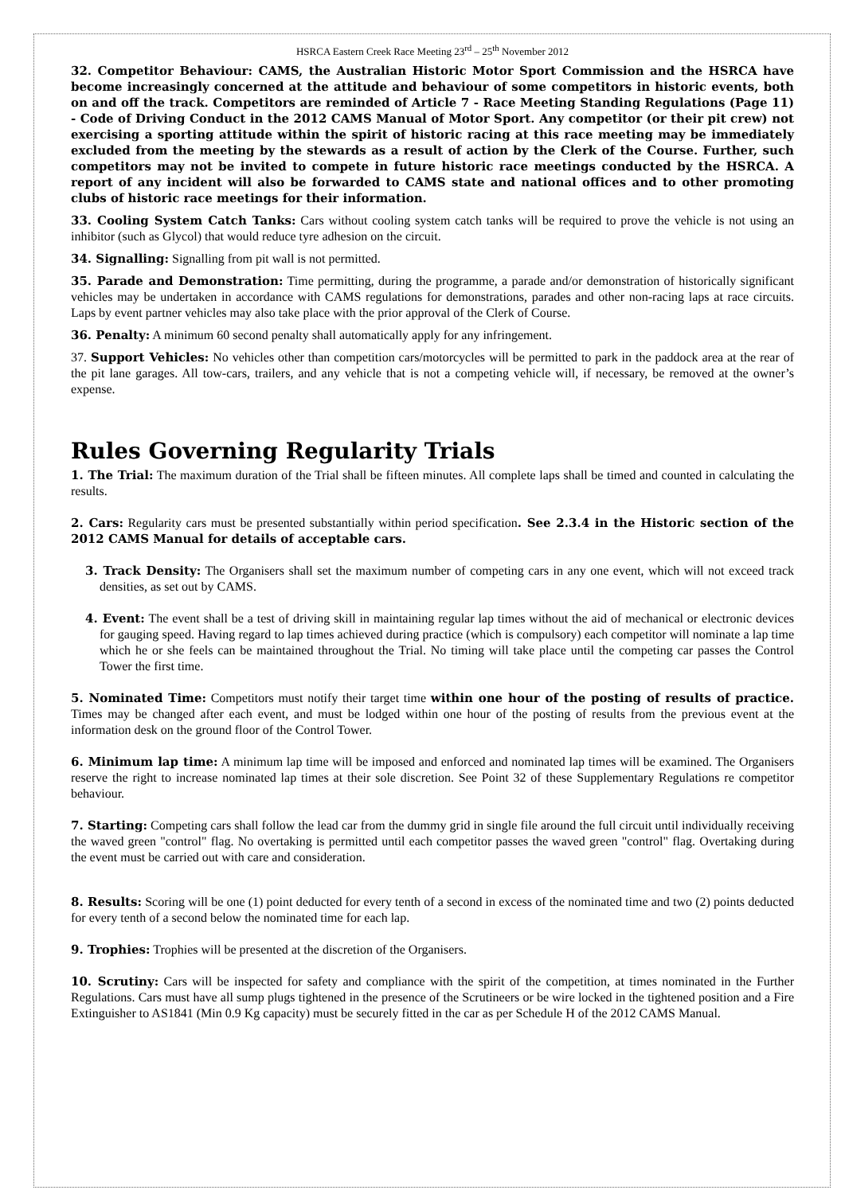HSRCA Eastern Creek Race Meeting 23<sup>rd</sup> – 25<sup>th</sup> November 2012
32. Competitor Behaviour: CAMS, the Australian Historic Motor Sport Commission and the HSRCA have become increasingly concerned at the attitude and behaviour of some competitors in historic events, both on and off the track. Competitors are reminded of Article 7 - Race Meeting Standing Regulations (Page 11) - Code of Driving Conduct in the 2012 CAMS Manual of Motor Sport. Any competitor (or their pit crew) not exercising a sporting attitude within the spirit of historic racing at this race meeting may be immediately excluded from the meeting by the stewards as a result of action by the Clerk of the Course. Further, such competitors may not be invited to compete in future historic race meetings conducted by the HSRCA. A report of any incident will also be forwarded to CAMS state and national offices and to other promoting clubs of historic race meetings for their information.
33. Cooling System Catch Tanks: Cars without cooling system catch tanks will be required to prove the vehicle is not using an inhibitor (such as Glycol) that would reduce tyre adhesion on the circuit.
34. Signalling: Signalling from pit wall is not permitted.
35. Parade and Demonstration: Time permitting, during the programme, a parade and/or demonstration of historically significant vehicles may be undertaken in accordance with CAMS regulations for demonstrations, parades and other non-racing laps at race circuits. Laps by event partner vehicles may also take place with the prior approval of the Clerk of Course.
36. Penalty: A minimum 60 second penalty shall automatically apply for any infringement.
37. Support Vehicles: No vehicles other than competition cars/motorcycles will be permitted to park in the paddock area at the rear of the pit lane garages. All tow-cars, trailers, and any vehicle that is not a competing vehicle will, if necessary, be removed at the owner’s expense.
Rules Governing Regularity Trials
1. The Trial: The maximum duration of the Trial shall be fifteen minutes. All complete laps shall be timed and counted in calculating the results.
2. Cars: Regularity cars must be presented substantially within period specification. See 2.3.4 in the Historic section of the 2012 CAMS Manual for details of acceptable cars.
3. Track Density: The Organisers shall set the maximum number of competing cars in any one event, which will not exceed track densities, as set out by CAMS.
4. Event: The event shall be a test of driving skill in maintaining regular lap times without the aid of mechanical or electronic devices for gauging speed. Having regard to lap times achieved during practice (which is compulsory) each competitor will nominate a lap time which he or she feels can be maintained throughout the Trial. No timing will take place until the competing car passes the Control Tower the first time.
5. Nominated Time: Competitors must notify their target time within one hour of the posting of results of practice. Times may be changed after each event, and must be lodged within one hour of the posting of results from the previous event at the information desk on the ground floor of the Control Tower.
6. Minimum lap time: A minimum lap time will be imposed and enforced and nominated lap times will be examined. The Organisers reserve the right to increase nominated lap times at their sole discretion. See Point 32 of these Supplementary Regulations re competitor behaviour.
7. Starting: Competing cars shall follow the lead car from the dummy grid in single file around the full circuit until individually receiving the waved green "control" flag. No overtaking is permitted until each competitor passes the waved green "control" flag. Overtaking during the event must be carried out with care and consideration.
8. Results: Scoring will be one (1) point deducted for every tenth of a second in excess of the nominated time and two (2) points deducted for every tenth of a second below the nominated time for each lap.
9. Trophies: Trophies will be presented at the discretion of the Organisers.
10. Scrutiny: Cars will be inspected for safety and compliance with the spirit of the competition, at times nominated in the Further Regulations. Cars must have all sump plugs tightened in the presence of the Scrutineers or be wire locked in the tightened position and a Fire Extinguisher to AS1841 (Min 0.9 Kg capacity) must be securely fitted in the car as per Schedule H of the 2012 CAMS Manual.